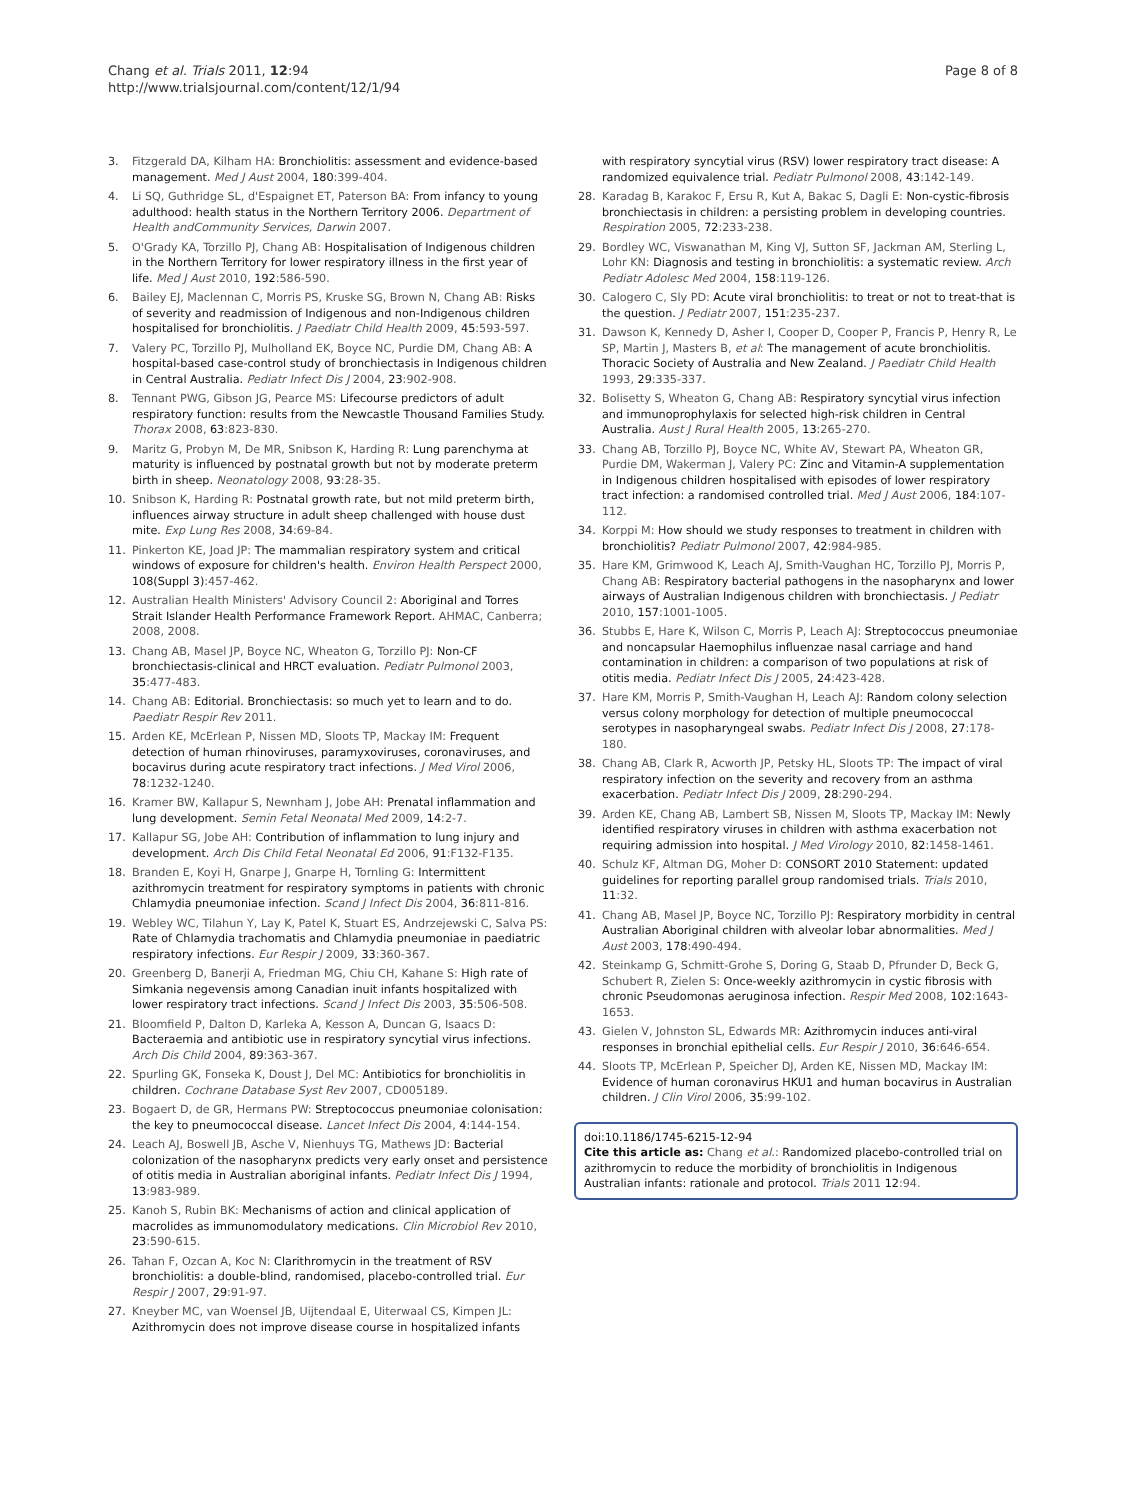Chang et al. Trials 2011, 12:94
http://www.trialsjournal.com/content/12/1/94
Page 8 of 8
3. Fitzgerald DA, Kilham HA: Bronchiolitis: assessment and evidence-based management. Med J Aust 2004, 180:399-404.
4. Li SQ, Guthridge SL, d'Espaignet ET, Paterson BA: From infancy to young adulthood: health status in the Northern Territory 2006. Department of Health andCommunity Services, Darwin 2007.
5. O'Grady KA, Torzillo PJ, Chang AB: Hospitalisation of Indigenous children in the Northern Territory for lower respiratory illness in the first year of life. Med J Aust 2010, 192:586-590.
6. Bailey EJ, Maclennan C, Morris PS, Kruske SG, Brown N, Chang AB: Risks of severity and readmission of Indigenous and non-Indigenous children hospitalised for bronchiolitis. J Paediatr Child Health 2009, 45:593-597.
7. Valery PC, Torzillo PJ, Mulholland EK, Boyce NC, Purdie DM, Chang AB: A hospital-based case-control study of bronchiectasis in Indigenous children in Central Australia. Pediatr Infect Dis J 2004, 23:902-908.
8. Tennant PWG, Gibson JG, Pearce MS: Lifecourse predictors of adult respiratory function: results from the Newcastle Thousand Families Study. Thorax 2008, 63:823-830.
9. Maritz G, Probyn M, De MR, Snibson K, Harding R: Lung parenchyma at maturity is influenced by postnatal growth but not by moderate preterm birth in sheep. Neonatology 2008, 93:28-35.
10. Snibson K, Harding R: Postnatal growth rate, but not mild preterm birth, influences airway structure in adult sheep challenged with house dust mite. Exp Lung Res 2008, 34:69-84.
11. Pinkerton KE, Joad JP: The mammalian respiratory system and critical windows of exposure for children's health. Environ Health Perspect 2000, 108(Suppl 3):457-462.
12. Australian Health Ministers' Advisory Council 2: Aboriginal and Torres Strait Islander Health Performance Framework Report. AHMAC, Canberra; 2008, 2008.
13. Chang AB, Masel JP, Boyce NC, Wheaton G, Torzillo PJ: Non-CF bronchiectasis-clinical and HRCT evaluation. Pediatr Pulmonol 2003, 35:477-483.
14. Chang AB: Editorial. Bronchiectasis: so much yet to learn and to do. Paediatr Respir Rev 2011.
15. Arden KE, McErlean P, Nissen MD, Sloots TP, Mackay IM: Frequent detection of human rhinoviruses, paramyxoviruses, coronaviruses, and bocavirus during acute respiratory tract infections. J Med Virol 2006, 78:1232-1240.
16. Kramer BW, Kallapur S, Newnham J, Jobe AH: Prenatal inflammation and lung development. Semin Fetal Neonatal Med 2009, 14:2-7.
17. Kallapur SG, Jobe AH: Contribution of inflammation to lung injury and development. Arch Dis Child Fetal Neonatal Ed 2006, 91:F132-F135.
18. Branden E, Koyi H, Gnarpe J, Gnarpe H, Tornling G: Intermittent azithromycin treatment for respiratory symptoms in patients with chronic Chlamydia pneumoniae infection. Scand J Infect Dis 2004, 36:811-816.
19. Webley WC, Tilahun Y, Lay K, Patel K, Stuart ES, Andrzejewski C, Salva PS: Rate of Chlamydia trachomatis and Chlamydia pneumoniae in paediatric respiratory infections. Eur Respir J 2009, 33:360-367.
20. Greenberg D, Banerji A, Friedman MG, Chiu CH, Kahane S: High rate of Simkania negevensis among Canadian inuit infants hospitalized with lower respiratory tract infections. Scand J Infect Dis 2003, 35:506-508.
21. Bloomfield P, Dalton D, Karleka A, Kesson A, Duncan G, Isaacs D: Bacteraemia and antibiotic use in respiratory syncytial virus infections. Arch Dis Child 2004, 89:363-367.
22. Spurling GK, Fonseka K, Doust J, Del MC: Antibiotics for bronchiolitis in children. Cochrane Database Syst Rev 2007, CD005189.
23. Bogaert D, de GR, Hermans PW: Streptococcus pneumoniae colonisation: the key to pneumococcal disease. Lancet Infect Dis 2004, 4:144-154.
24. Leach AJ, Boswell JB, Asche V, Nienhuys TG, Mathews JD: Bacterial colonization of the nasopharynx predicts very early onset and persistence of otitis media in Australian aboriginal infants. Pediatr Infect Dis J 1994, 13:983-989.
25. Kanoh S, Rubin BK: Mechanisms of action and clinical application of macrolides as immunomodulatory medications. Clin Microbiol Rev 2010, 23:590-615.
26. Tahan F, Ozcan A, Koc N: Clarithromycin in the treatment of RSV bronchiolitis: a double-blind, randomised, placebo-controlled trial. Eur Respir J 2007, 29:91-97.
27. Kneyber MC, van Woensel JB, Uijtendaal E, Uiterwaal CS, Kimpen JL: Azithromycin does not improve disease course in hospitalized infants
with respiratory syncytial virus (RSV) lower respiratory tract disease: A randomized equivalence trial. Pediatr Pulmonol 2008, 43:142-149.
28. Karadag B, Karakoc F, Ersu R, Kut A, Bakac S, Dagli E: Non-cystic-fibrosis bronchiectasis in children: a persisting problem in developing countries. Respiration 2005, 72:233-238.
29. Bordley WC, Viswanathan M, King VJ, Sutton SF, Jackman AM, Sterling L, Lohr KN: Diagnosis and testing in bronchiolitis: a systematic review. Arch Pediatr Adolesc Med 2004, 158:119-126.
30. Calogero C, Sly PD: Acute viral bronchiolitis: to treat or not to treat-that is the question. J Pediatr 2007, 151:235-237.
31. Dawson K, Kennedy D, Asher I, Cooper D, Cooper P, Francis P, Henry R, Le SP, Martin J, Masters B, et al: The management of acute bronchiolitis. Thoracic Society of Australia and New Zealand. J Paediatr Child Health 1993, 29:335-337.
32. Bolisetty S, Wheaton G, Chang AB: Respiratory syncytial virus infection and immunoprophylaxis for selected high-risk children in Central Australia. Aust J Rural Health 2005, 13:265-270.
33. Chang AB, Torzillo PJ, Boyce NC, White AV, Stewart PA, Wheaton GR, Purdie DM, Wakerman J, Valery PC: Zinc and Vitamin-A supplementation in Indigenous children hospitalised with episodes of lower respiratory tract infection: a randomised controlled trial. Med J Aust 2006, 184:107-112.
34. Korppi M: How should we study responses to treatment in children with bronchiolitis? Pediatr Pulmonol 2007, 42:984-985.
35. Hare KM, Grimwood K, Leach AJ, Smith-Vaughan HC, Torzillo PJ, Morris P, Chang AB: Respiratory bacterial pathogens in the nasopharynx and lower airways of Australian Indigenous children with bronchiectasis. J Pediatr 2010, 157:1001-1005.
36. Stubbs E, Hare K, Wilson C, Morris P, Leach AJ: Streptococcus pneumoniae and noncapsular Haemophilus influenzae nasal carriage and hand contamination in children: a comparison of two populations at risk of otitis media. Pediatr Infect Dis J 2005, 24:423-428.
37. Hare KM, Morris P, Smith-Vaughan H, Leach AJ: Random colony selection versus colony morphology for detection of multiple pneumococcal serotypes in nasopharyngeal swabs. Pediatr Infect Dis J 2008, 27:178-180.
38. Chang AB, Clark R, Acworth JP, Petsky HL, Sloots TP: The impact of viral respiratory infection on the severity and recovery from an asthma exacerbation. Pediatr Infect Dis J 2009, 28:290-294.
39. Arden KE, Chang AB, Lambert SB, Nissen M, Sloots TP, Mackay IM: Newly identified respiratory viruses in children with asthma exacerbation not requiring admission into hospital. J Med Virology 2010, 82:1458-1461.
40. Schulz KF, Altman DG, Moher D: CONSORT 2010 Statement: updated guidelines for reporting parallel group randomised trials. Trials 2010, 11:32.
41. Chang AB, Masel JP, Boyce NC, Torzillo PJ: Respiratory morbidity in central Australian Aboriginal children with alveolar lobar abnormalities. Med J Aust 2003, 178:490-494.
42. Steinkamp G, Schmitt-Grohe S, Doring G, Staab D, Pfrunder D, Beck G, Schubert R, Zielen S: Once-weekly azithromycin in cystic fibrosis with chronic Pseudomonas aeruginosa infection. Respir Med 2008, 102:1643-1653.
43. Gielen V, Johnston SL, Edwards MR: Azithromycin induces anti-viral responses in bronchial epithelial cells. Eur Respir J 2010, 36:646-654.
44. Sloots TP, McErlean P, Speicher DJ, Arden KE, Nissen MD, Mackay IM: Evidence of human coronavirus HKU1 and human bocavirus in Australian children. J Clin Virol 2006, 35:99-102.
doi:10.1186/1745-6215-12-94
Cite this article as: Chang et al.: Randomized placebo-controlled trial on azithromycin to reduce the morbidity of bronchiolitis in Indigenous Australian infants: rationale and protocol. Trials 2011 12:94.